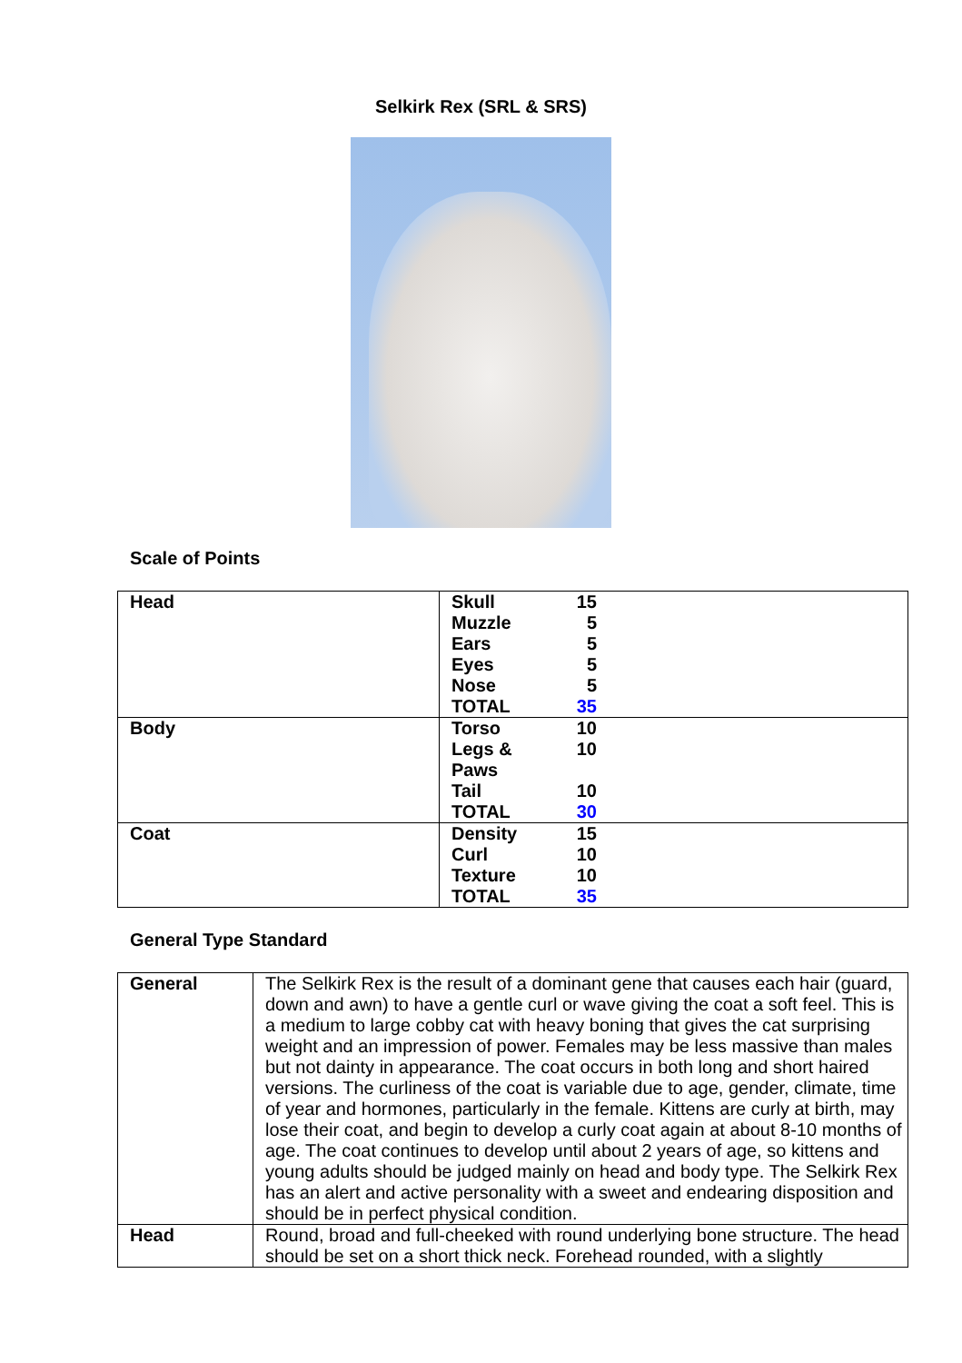Selkirk Rex (SRL & SRS)
Scale of Points
| Head | / Skull / 15 / / Muzzle / 5 / / Ears / 5 / / Eyes / 5 / / Nose / 5 / / TOTAL / 35 / |
| Body | / Torso / 10 / / Legs & Paws / 10 / / Tail / 10 / / TOTAL / 30 / |
| Coat | / Density / 15 / / Curl / 10 / / Texture / 10 / / TOTAL / 35 / |
General Type Standard
| General | The Selkirk Rex is the result of a dominant gene that causes each hair (guard, down and awn) to have a gentle curl or wave giving the coat a soft feel. This is a medium to large cobby cat with heavy boning that gives the cat surprising weight and an impression of power. Females may be less massive than males but not dainty in appearance. The coat occurs in both long and short haired versions. The curliness of the coat is variable due to age, gender, climate, time of year and hormones, particularly in the female. Kittens are curly at birth, may lose their coat, and begin to develop a curly coat again at about 8-10 months of age. The coat continues to develop until about 2 years of age, so kittens and young adults should be judged mainly on head and body type. The Selkirk Rex has an alert and active personality with a sweet and endearing disposition and should be in perfect physical condition. |
| Head | Round, broad and full-cheeked with round underlying bone structure. The head should be set on a short thick neck. Forehead rounded, with a slightly |